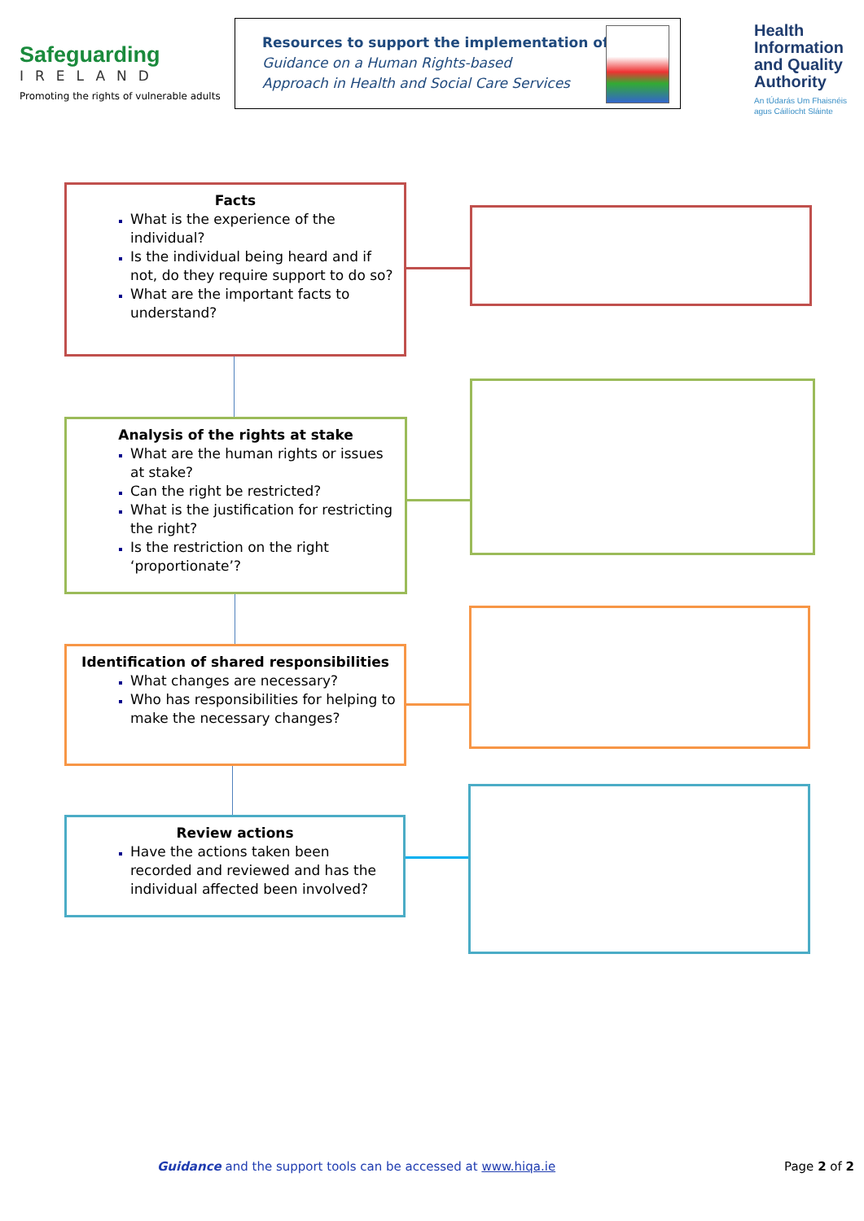Safeguarding
IRELAND
Promoting the rights of vulnerable adults
Resources to support the implementation of
Guidance on a Human Rights-based
Approach in Health and Social Care Services
Health
Information
and Quality
Authority
An tÚdarás Um Fhaisnéis
agus Cáilíocht Sláinte
Facts
What is the experience of the individual?
Is the individual being heard and if not, do they require support to do so?
What are the important facts to understand?
Analysis of the rights at stake
What are the human rights or issues at stake?
Can the right be restricted?
What is the justification for restricting the right?
Is the restriction on the right ‘proportionate’?
Identification of shared responsibilities
What changes are necessary?
Who has responsibilities for helping to make the necessary changes?
Review actions
Have the actions taken been recorded and reviewed and has the individual affected been involved?
Guidance and the support tools can be accessed at www.hiqa.ie
Page 2 of 2